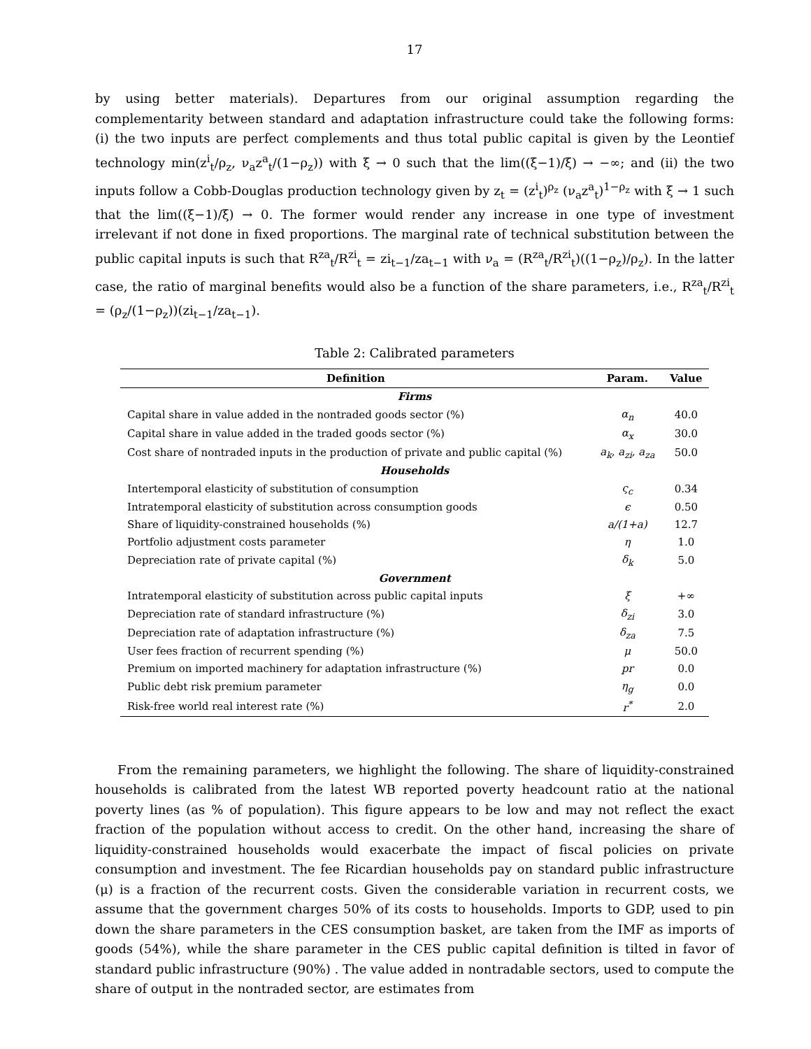17
by using better materials). Departures from our original assumption regarding the complementarity between standard and adaptation infrastructure could take the following forms: (i) the two inputs are perfect complements and thus total public capital is given by the Leontief technology min(z<sup>i</sup><sub>t</sub>/ρ<sub>z</sub>, ν<sub>a</sub>z<sup>a</sup><sub>t</sub>/(1−ρ<sub>z</sub>)) with ξ → 0 such that the lim((ξ−1)/ξ) → −∞; and (ii) the two inputs follow a Cobb-Douglas production technology given by z<sub>t</sub> = (z<sup>i</sup><sub>t</sub>)<sup>ρ<sub>z</sub></sup> (ν<sub>a</sub>z<sup>a</sup><sub>t</sub>)<sup>1−ρ<sub>z</sub></sup> with ξ → 1 such that the lim((ξ−1)/ξ) → 0. The former would render any increase in one type of investment irrelevant if not done in fixed proportions. The marginal rate of technical substitution between the public capital inputs is such that R<sup>za</sup><sub>t</sub>/R<sup>zi</sup><sub>t</sub> = zi<sub>t−1</sub>/za<sub>t−1</sub> with ν<sub>a</sub> = (R<sup>za</sup><sub>t</sub>/R<sup>zi</sup><sub>t</sub>)((1−ρ<sub>z</sub>)/ρ<sub>z</sub>). In the latter case, the ratio of marginal benefits would also be a function of the share parameters, i.e., R<sup>za</sup><sub>t</sub>/R<sup>zi</sup><sub>t</sub> = (ρ<sub>z</sub>/(1−ρ<sub>z</sub>))(zi<sub>t−1</sub>/za<sub>t−1</sub>).
Table 2: Calibrated parameters
| Definition | Param. | Value |
| --- | --- | --- |
| Firms | | |
| Capital share in value added in the nontraded goods sector (%) | α<sub>n</sub> | 40.0 |
| Capital share in value added in the traded goods sector (%) | α<sub>x</sub> | 30.0 |
| Cost share of nontraded inputs in the production of private and public capital (%) | a<sub>k</sub>, a<sub>zi</sub>, a<sub>za</sub> | 50.0 |
| Households | | |
| Intertemporal elasticity of substitution of consumption | ς<sub>c</sub> | 0.34 |
| Intratemporal elasticity of substitution across consumption goods | ϵ | 0.50 |
| Share of liquidity-constrained households (%) | a/(1+a) | 12.7 |
| Portfolio adjustment costs parameter | η | 1.0 |
| Depreciation rate of private capital (%) | δ<sub>k</sub> | 5.0 |
| Government | | |
| Intratemporal elasticity of substitution across public capital inputs | ξ | +∞ |
| Depreciation rate of standard infrastructure (%) | δ<sub>zi</sub> | 3.0 |
| Depreciation rate of adaptation infrastructure (%) | δ<sub>za</sub> | 7.5 |
| User fees fraction of recurrent spending (%) | μ | 50.0 |
| Premium on imported machinery for adaptation infrastructure (%) | pr | 0.0 |
| Public debt risk premium parameter | η<sub>g</sub> | 0.0 |
| Risk-free world real interest rate (%) | r<sup>*</sup> | 2.0 |
From the remaining parameters, we highlight the following. The share of liquidity-constrained households is calibrated from the latest WB reported poverty headcount ratio at the national poverty lines (as % of population). This figure appears to be low and may not reflect the exact fraction of the population without access to credit. On the other hand, increasing the share of liquidity-constrained households would exacerbate the impact of fiscal policies on private consumption and investment. The fee Ricardian households pay on standard public infrastructure (μ) is a fraction of the recurrent costs. Given the considerable variation in recurrent costs, we assume that the government charges 50% of its costs to households. Imports to GDP, used to pin down the share parameters in the CES consumption basket, are taken from the IMF as imports of goods (54%), while the share parameter in the CES public capital definition is tilted in favor of standard public infrastructure (90%) . The value added in nontradable sectors, used to compute the share of output in the nontraded sector, are estimates from